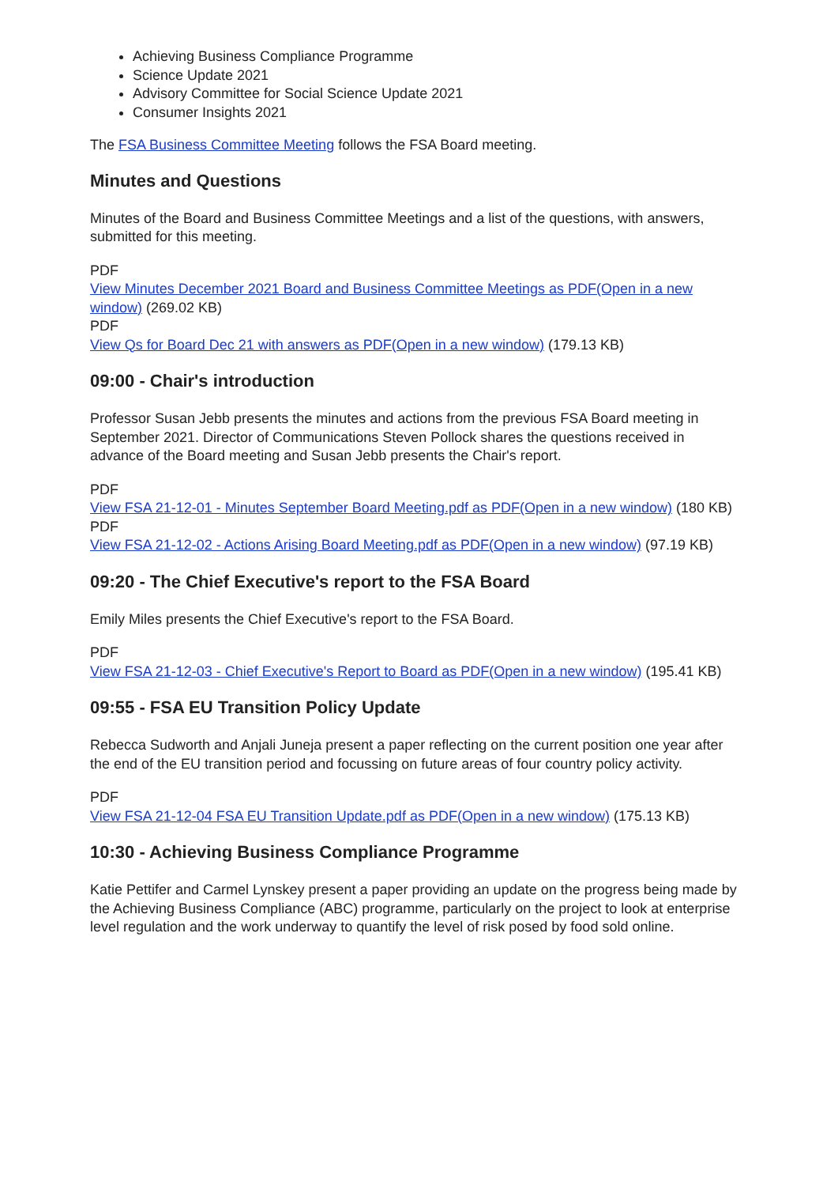Achieving Business Compliance Programme
Science Update 2021
Advisory Committee for Social Science Update 2021
Consumer Insights 2021
The FSA Business Committee Meeting follows the FSA Board meeting.
Minutes and Questions
Minutes of the Board and Business Committee Meetings and a list of the questions, with answers, submitted for this meeting.
PDF
View Minutes December 2021 Board and Business Committee Meetings as PDF(Open in a new window) (269.02 KB)
PDF
View Qs for Board Dec 21 with answers as PDF(Open in a new window) (179.13 KB)
09:00 - Chair's introduction
Professor Susan Jebb presents the minutes and actions from the previous FSA Board meeting in September 2021. Director of Communications Steven Pollock shares the questions received in advance of the Board meeting and Susan Jebb presents the Chair's report.
PDF
View FSA 21-12-01 - Minutes September Board Meeting.pdf as PDF(Open in a new window) (180 KB)
PDF
View FSA 21-12-02 - Actions Arising Board Meeting.pdf as PDF(Open in a new window) (97.19 KB)
09:20 - The Chief Executive's report to the FSA Board
Emily Miles presents the Chief Executive's report to the FSA Board.
PDF
View FSA 21-12-03 - Chief Executive's Report to Board as PDF(Open in a new window) (195.41 KB)
09:55 - FSA EU Transition Policy Update
Rebecca Sudworth and Anjali Juneja present a paper reflecting on the current position one year after the end of the EU transition period and focussing on future areas of four country policy activity.
PDF
View FSA 21-12-04 FSA EU Transition Update.pdf as PDF(Open in a new window) (175.13 KB)
10:30 - Achieving Business Compliance Programme
Katie Pettifer and Carmel Lynskey present a paper providing an update on the progress being made by the Achieving Business Compliance (ABC) programme, particularly on the project to look at enterprise level regulation and the work underway to quantify the level of risk posed by food sold online.